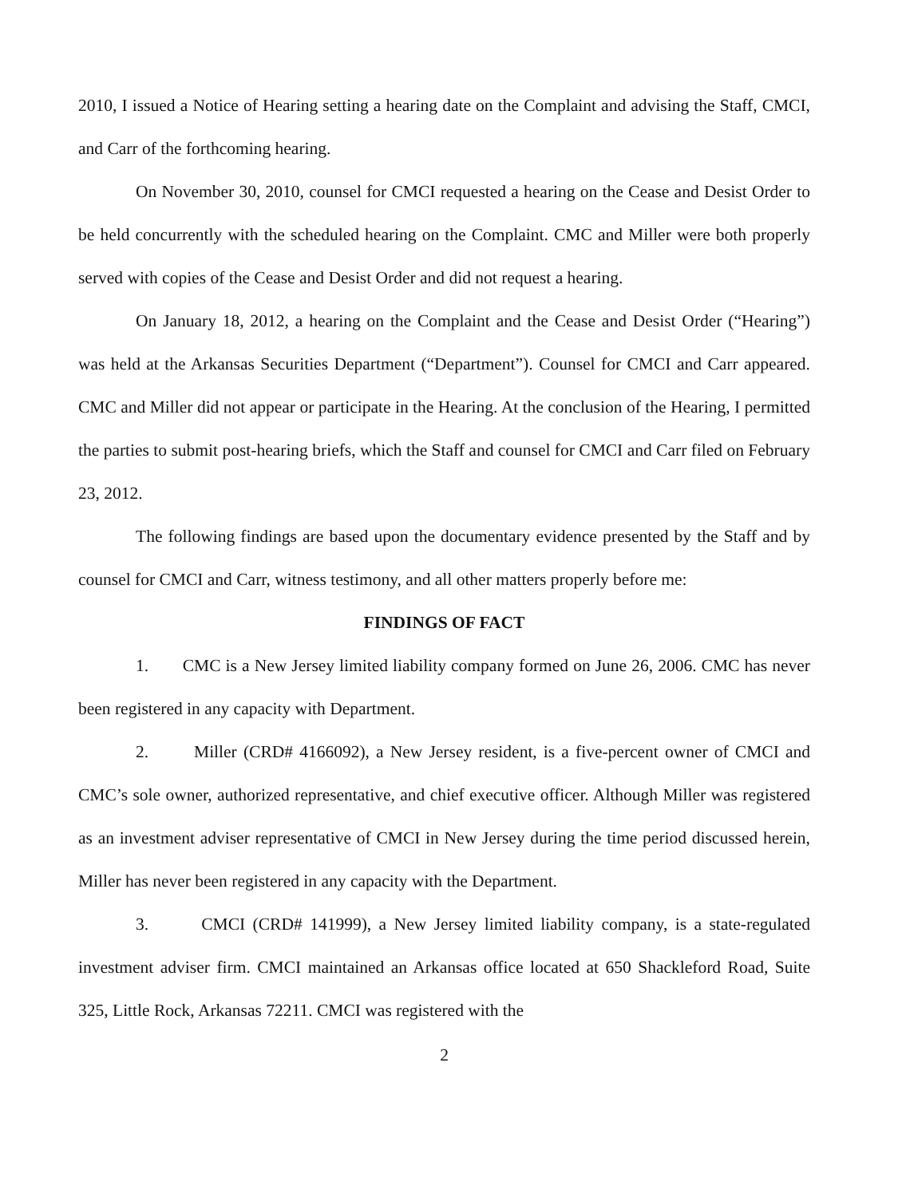2010, I issued a Notice of Hearing setting a hearing date on the Complaint and advising the Staff, CMCI, and Carr of the forthcoming hearing.
On November 30, 2010, counsel for CMCI requested a hearing on the Cease and Desist Order to be held concurrently with the scheduled hearing on the Complaint. CMC and Miller were both properly served with copies of the Cease and Desist Order and did not request a hearing.
On January 18, 2012, a hearing on the Complaint and the Cease and Desist Order (“Hearing”) was held at the Arkansas Securities Department (“Department”). Counsel for CMCI and Carr appeared. CMC and Miller did not appear or participate in the Hearing. At the conclusion of the Hearing, I permitted the parties to submit post-hearing briefs, which the Staff and counsel for CMCI and Carr filed on February 23, 2012.
The following findings are based upon the documentary evidence presented by the Staff and by counsel for CMCI and Carr, witness testimony, and all other matters properly before me:
FINDINGS OF FACT
1. CMC is a New Jersey limited liability company formed on June 26, 2006. CMC has never been registered in any capacity with Department.
2. Miller (CRD# 4166092), a New Jersey resident, is a five-percent owner of CMCI and CMC’s sole owner, authorized representative, and chief executive officer. Although Miller was registered as an investment adviser representative of CMCI in New Jersey during the time period discussed herein, Miller has never been registered in any capacity with the Department.
3. CMCI (CRD# 141999), a New Jersey limited liability company, is a state-regulated investment adviser firm. CMCI maintained an Arkansas office located at 650 Shackleford Road, Suite 325, Little Rock, Arkansas 72211. CMCI was registered with the
2